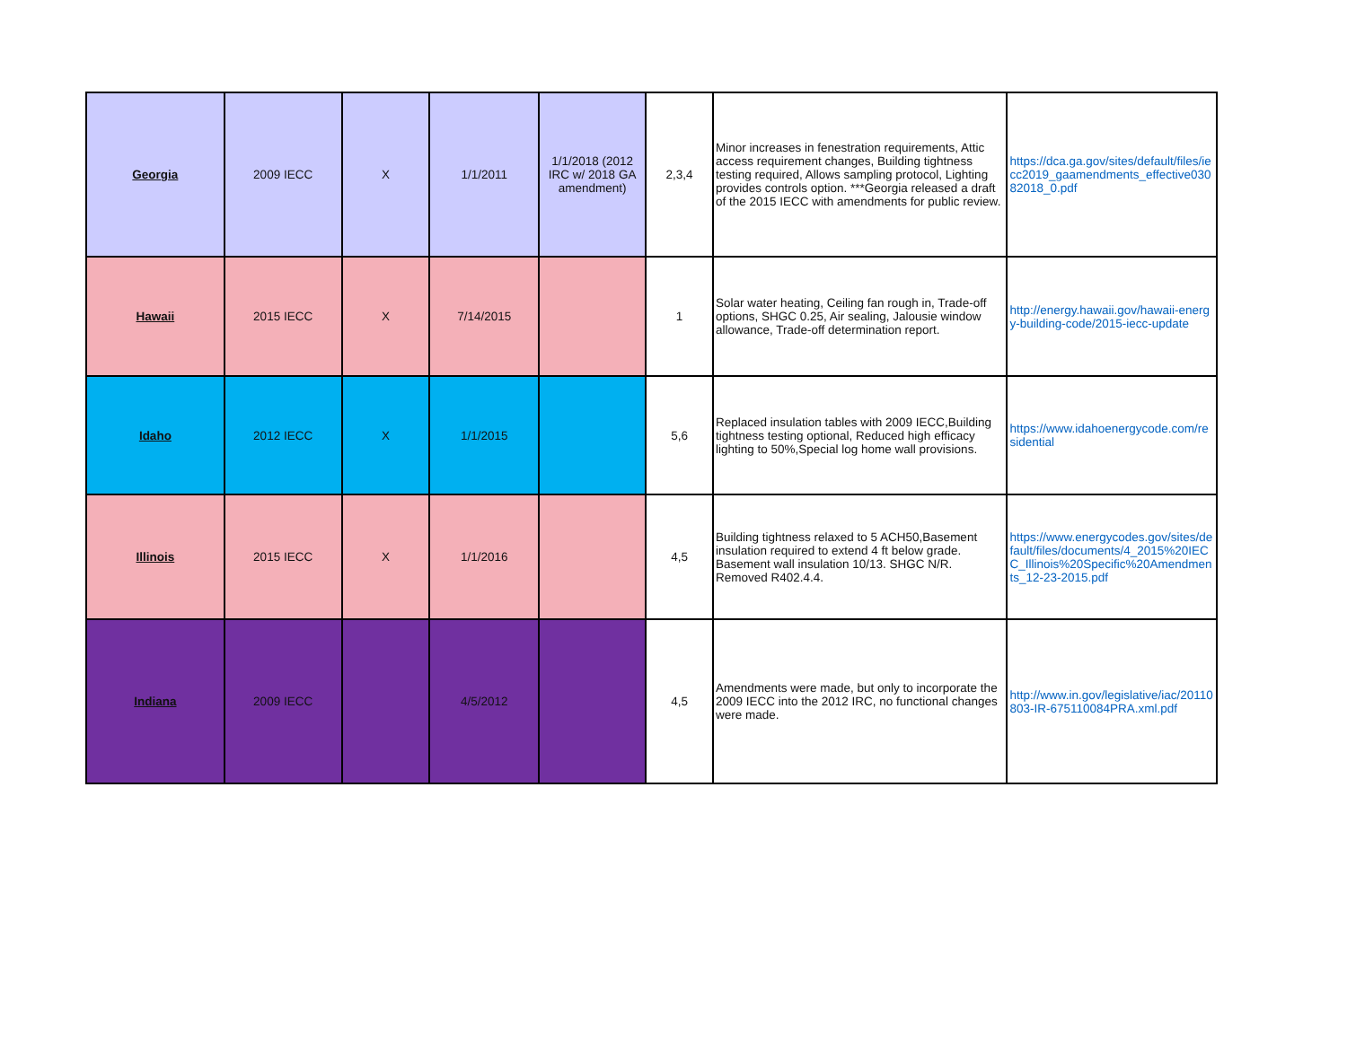| Georgia | 2009 IECC | X | 1/1/2011 | 1/1/2018 (2012 IRC w/ 2018 GA amendment) | 2,3,4 | Minor increases in fenestration requirements, Attic access requirement changes, Building tightness testing required, Allows sampling protocol, Lighting provides controls option. ***Georgia released a draft of the 2015 IECC with amendments for public review. | https://dca.ga.gov/sites/default/files/iecc2019_gaamendments_effective03082018_0.pdf |
| Hawaii | 2015 IECC | X | 7/14/2015 | | 1 | Solar water heating, Ceiling fan rough in, Trade-off options, SHGC 0.25, Air sealing, Jalousie window allowance, Trade-off determination report. | http://energy.hawaii.gov/hawaii-energy-building-code/2015-iecc-update |
| Idaho | 2012 IECC | X | 1/1/2015 | | 5,6 | Replaced insulation tables with 2009 IECC,Building tightness testing optional, Reduced high efficacy lighting to 50%,Special log home wall provisions. | https://www.idahoenergycode.com/residential |
| Illinois | 2015 IECC | X | 1/1/2016 | | 4,5 | Building tightness relaxed to 5 ACH50,Basement insulation required to extend 4 ft below grade. Basement wall insulation 10/13. SHGC N/R. Removed R402.4.4. | https://www.energycodes.gov/sites/default/files/documents/4_2015%20IECC_Illinois%20Specific%20Amendments_12-23-2015.pdf |
| Indiana | 2009 IECC | | 4/5/2012 | | 4,5 | Amendments were made, but only to incorporate the 2009 IECC into the 2012 IRC, no functional changes were made. | http://www.in.gov/legislative/iac/20110803-IR-675110084PRA.xml.pdf |